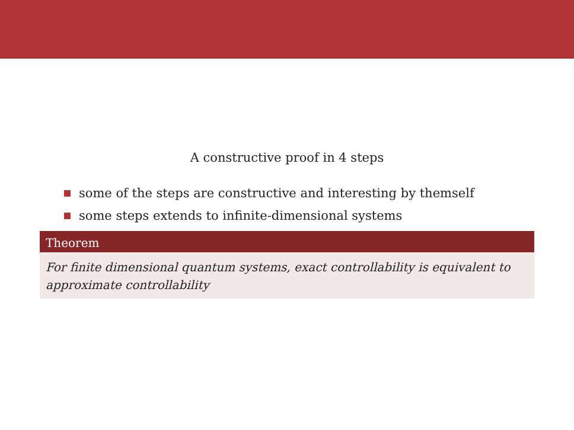A constructive proof in 4 steps
some of the steps are constructive and interesting by themself
some steps extends to infinite-dimensional systems
Theorem
For finite dimensional quantum systems, exact controllability is equivalent to approximate controllability